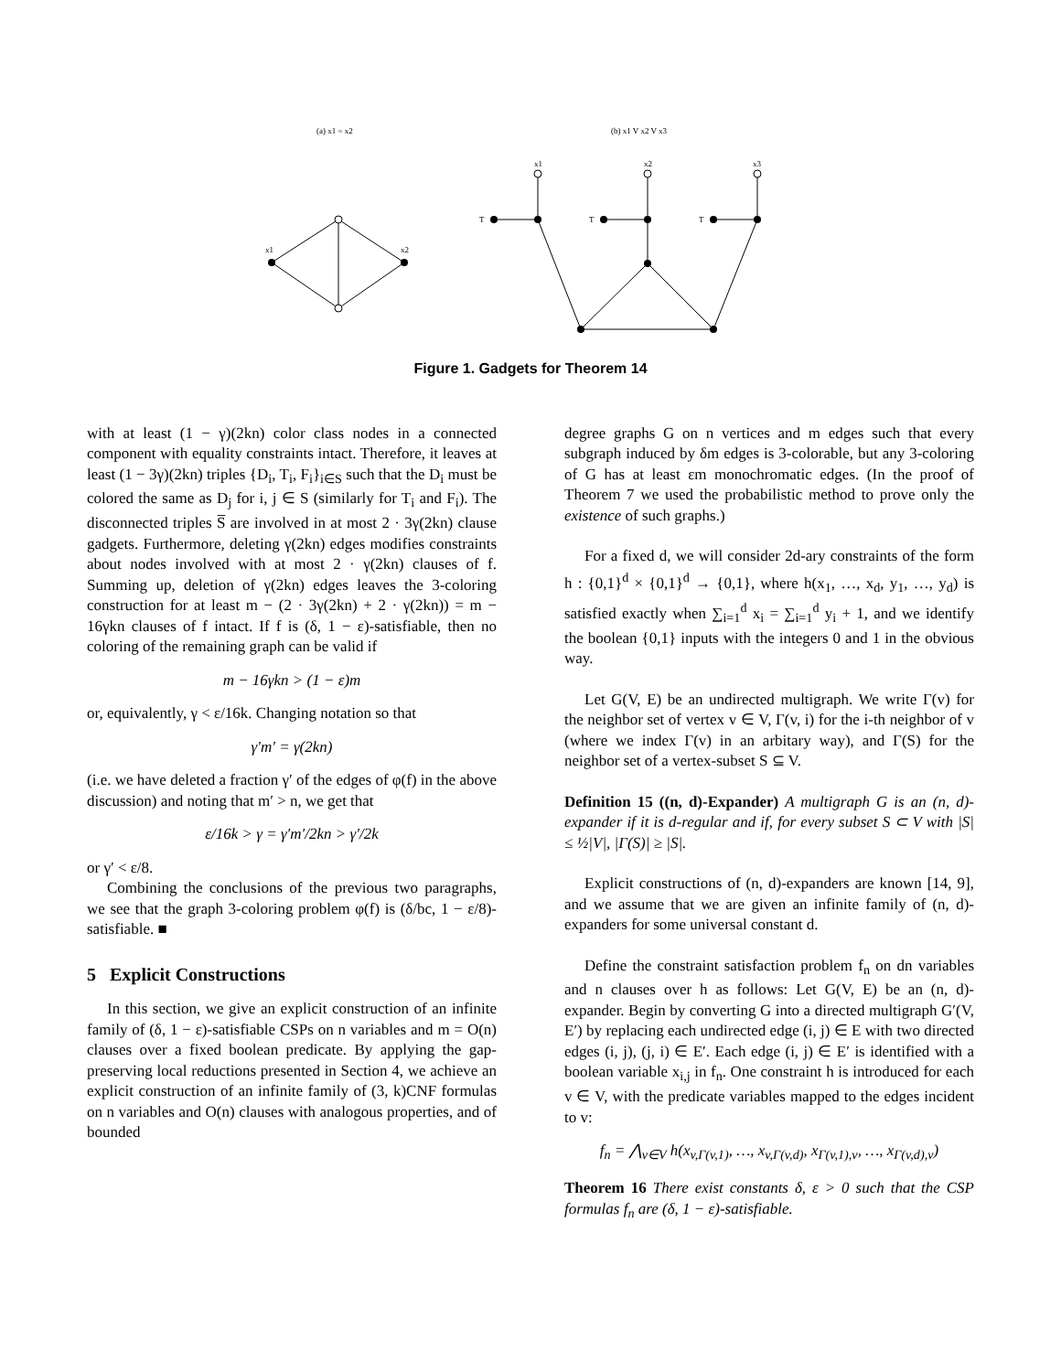(a) x1 = x2
(b) x1 V x2 V x3
x1
x2
x1
x2
x3
T
T
T
Figure 1. Gadgets for Theorem 14
with at least (1 − γ)(2kn) color class nodes in a connected component with equality constraints intact. Therefore, it leaves at least (1 − 3γ)(2kn) triples {D<sub>i</sub>, T<sub>i</sub>, F<sub>i</sub>}<sub>i∈S</sub> such that the D<sub>i</sub> must be colored the same as D<sub>j</sub> for i, j ∈ S (similarly for T<sub>i</sub> and F<sub>i</sub>). The disconnected triples S̅ are involved in at most 2 · 3γ(2kn) clause gadgets. Furthermore, deleting γ(2kn) edges modifies constraints about nodes involved with at most 2 · γ(2kn) clauses of f. Summing up, deletion of γ(2kn) edges leaves the 3-coloring construction for at least m − (2 · 3γ(2kn) + 2 · γ(2kn)) = m − 16γkn clauses of f intact. If f is (δ, 1 − ε)-satisfiable, then no coloring of the remaining graph can be valid if
m − 16γkn > (1 − ε)m
or, equivalently, γ < ε/16k. Changing notation so that
γ′m′ = γ(2kn)
(i.e. we have deleted a fraction γ′ of the edges of φ(f) in the above discussion) and noting that m′ > n, we get that
ε/16k > γ = γ′m′/2kn > γ′/2k
or γ′ < ε/8.
Combining the conclusions of the previous two paragraphs, we see that the graph 3-coloring problem φ(f) is (δ/bc, 1 − ε/8)-satisfiable. ■
5 Explicit Constructions
In this section, we give an explicit construction of an infinite family of (δ, 1 − ε)-satisfiable CSPs on n variables and m = O(n) clauses over a fixed boolean predicate. By applying the gap-preserving local reductions presented in Section 4, we achieve an explicit construction of an infinite family of (3, k)CNF formulas on n variables and O(n) clauses with analogous properties, and of bounded
degree graphs G on n vertices and m edges such that every subgraph induced by δm edges is 3-colorable, but any 3-coloring of G has at least εm monochromatic edges. (In the proof of Theorem 7 we used the probabilistic method to prove only the existence of such graphs.)
For a fixed d, we will consider 2d-ary constraints of the form h : {0,1}<sup>d</sup> × {0,1}<sup>d</sup> → {0,1}, where h(x<sub>1</sub>, …, x<sub>d</sub>, y<sub>1</sub>, …, y<sub>d</sub>) is satisfied exactly when ∑<sub>i=1</sub><sup>d</sup> x<sub>i</sub> = ∑<sub>i=1</sub><sup>d</sup> y<sub>i</sub> + 1, and we identify the boolean {0,1} inputs with the integers 0 and 1 in the obvious way.
Let G(V, E) be an undirected multigraph. We write Γ(v) for the neighbor set of vertex v ∈ V, Γ(v, i) for the i-th neighbor of v (where we index Γ(v) in an arbitary way), and Γ(S) for the neighbor set of a vertex-subset S ⊆ V.
Definition 15 ((n, d)-Expander) A multigraph G is an (n, d)-expander if it is d-regular and if, for every subset S ⊂ V with |S| ≤ ½|V|, |Γ(S)| ≥ |S|.
Explicit constructions of (n, d)-expanders are known [14, 9], and we assume that we are given an infinite family of (n, d)-expanders for some universal constant d.
Define the constraint satisfaction problem f<sub>n</sub> on dn variables and n clauses over h as follows: Let G(V, E) be an (n, d)-expander. Begin by converting G into a directed multigraph G′(V, E′) by replacing each undirected edge (i, j) ∈ E with two directed edges (i, j), (j, i) ∈ E′. Each edge (i, j) ∈ E′ is identified with a boolean variable x<sub>i,j</sub> in f<sub>n</sub>. One constraint h is introduced for each v ∈ V, with the predicate variables mapped to the edges incident to v:
f<sub>n</sub> = ⋀<sub>v∈V</sub> h(x<sub>v,Γ(v,1)</sub>, …, x<sub>v,Γ(v,d)</sub>, x<sub>Γ(v,1),v</sub>, …, x<sub>Γ(v,d),v</sub>)
Theorem 16 There exist constants δ, ε > 0 such that the CSP formulas f<sub>n</sub> are (δ, 1 − ε)-satisfiable.